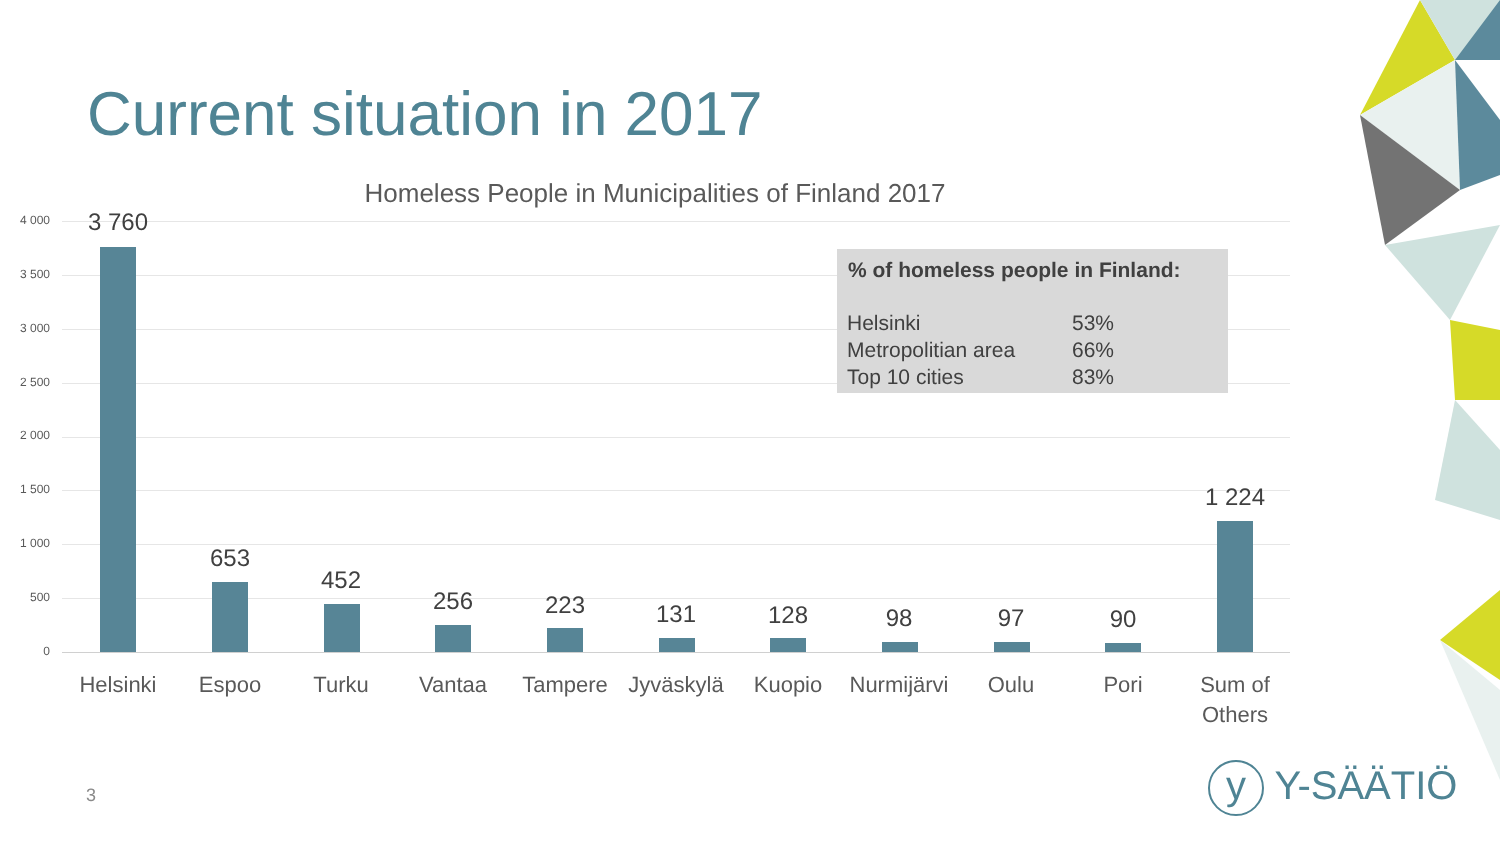Current situation in 2017
Homeless People in Municipalities of Finland 2017
4 000
3 500
3 000
2 500
2 000
1 500
1 000
500
0
3 760
653
452
256 223 131 128 98 97 90
1 224
Helsinki Espoo Turku Vantaa Tampere Jyväskylä Kuopio
Nurmijärvi
Oulu Pori
Sum of
Others
% of homeless people in Finland:
| Helsinki | 53% |
| Metropolitian area | 66% |
| Top 10 cities | 83% |
3 y Y-SÄÄTIÖ